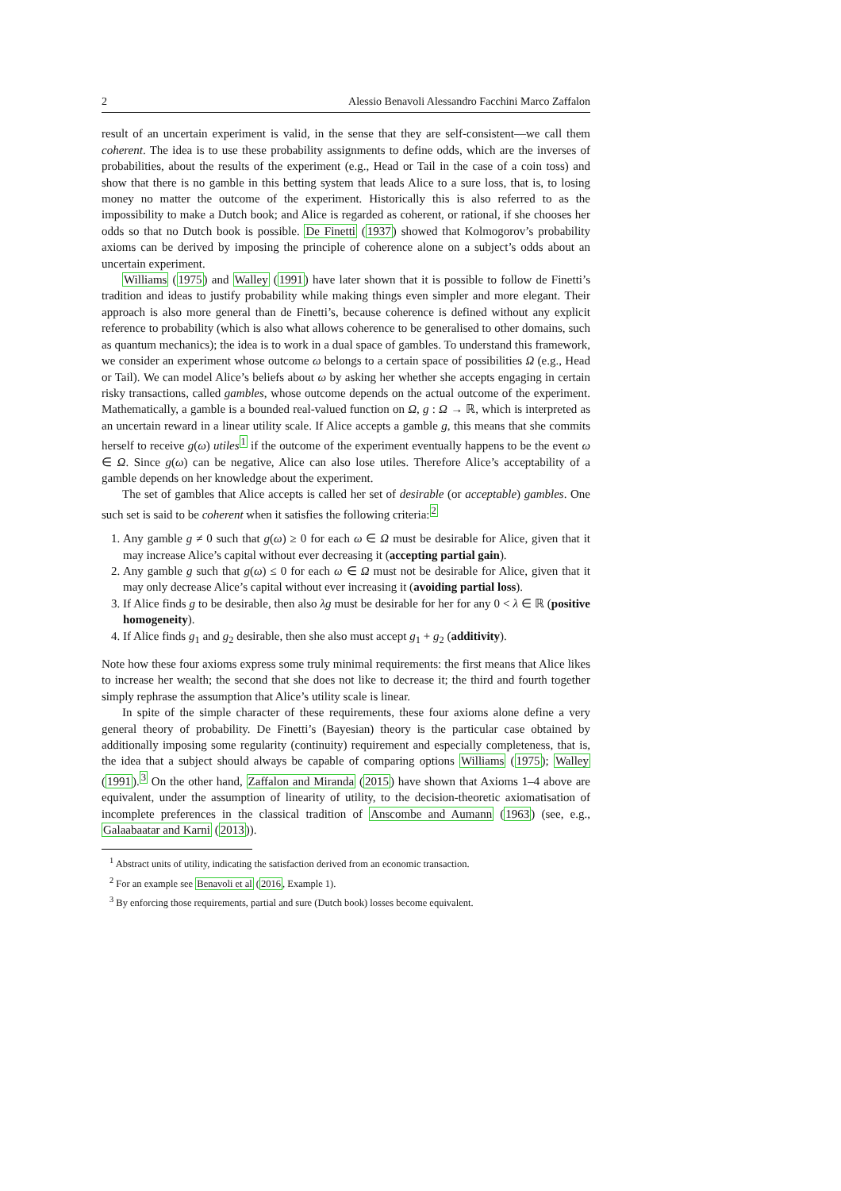2 Alessio Benavoli Alessandro Facchini Marco Zaffalon
result of an uncertain experiment is valid, in the sense that they are self-consistent—we call them coherent. The idea is to use these probability assignments to define odds, which are the inverses of probabilities, about the results of the experiment (e.g., Head or Tail in the case of a coin toss) and show that there is no gamble in this betting system that leads Alice to a sure loss, that is, to losing money no matter the outcome of the experiment. Historically this is also referred to as the impossibility to make a Dutch book; and Alice is regarded as coherent, or rational, if she chooses her odds so that no Dutch book is possible. De Finetti (1937) showed that Kolmogorov’s probability axioms can be derived by imposing the principle of coherence alone on a subject’s odds about an uncertain experiment.
Williams (1975) and Walley (1991) have later shown that it is possible to follow de Finetti’s tradition and ideas to justify probability while making things even simpler and more elegant. Their approach is also more general than de Finetti’s, because coherence is defined without any explicit reference to probability (which is also what allows coherence to be generalised to other domains, such as quantum mechanics); the idea is to work in a dual space of gambles. To understand this framework, we consider an experiment whose outcome ω belongs to a certain space of possibilities Ω (e.g., Head or Tail). We can model Alice’s beliefs about ω by asking her whether she accepts engaging in certain risky transactions, called gambles, whose outcome depends on the actual outcome of the experiment. Mathematically, a gamble is a bounded real-valued function on Ω, g : Ω → ℝ, which is interpreted as an uncertain reward in a linear utility scale. If Alice accepts a gamble g, this means that she commits herself to receive g(ω) utiles<sup>1</sup> if the outcome of the experiment eventually happens to be the event ω ∈ Ω. Since g(ω) can be negative, Alice can also lose utiles. Therefore Alice’s acceptability of a gamble depends on her knowledge about the experiment.
The set of gambles that Alice accepts is called her set of desirable (or acceptable) gambles. One such set is said to be coherent when it satisfies the following criteria:<sup>2</sup>
1. Any gamble g ≠ 0 such that g(ω) ≥ 0 for each ω ∈ Ω must be desirable for Alice, given that it may increase Alice’s capital without ever decreasing it (accepting partial gain).
2. Any gamble g such that g(ω) ≤ 0 for each ω ∈ Ω must not be desirable for Alice, given that it may only decrease Alice’s capital without ever increasing it (avoiding partial loss).
3. If Alice finds g to be desirable, then also λg must be desirable for her for any 0 < λ ∈ ℝ (positive homogeneity).
4. If Alice finds g<sub>1</sub> and g<sub>2</sub> desirable, then she also must accept g<sub>1</sub> + g<sub>2</sub> (additivity).
Note how these four axioms express some truly minimal requirements: the first means that Alice likes to increase her wealth; the second that she does not like to decrease it; the third and fourth together simply rephrase the assumption that Alice’s utility scale is linear.
In spite of the simple character of these requirements, these four axioms alone define a very general theory of probability. De Finetti’s (Bayesian) theory is the particular case obtained by additionally imposing some regularity (continuity) requirement and especially completeness, that is, the idea that a subject should always be capable of comparing options Williams (1975); Walley (1991).<sup>3</sup> On the other hand, Zaffalon and Miranda (2015) have shown that Axioms 1–4 above are equivalent, under the assumption of linearity of utility, to the decision-theoretic axiomatisation of incomplete preferences in the classical tradition of Anscombe and Aumann (1963) (see, e.g., Galaabaatar and Karni (2013)).
<sup>1</sup> Abstract units of utility, indicating the satisfaction derived from an economic transaction.
<sup>2</sup> For an example see Benavoli et al (2016, Example 1).
<sup>3</sup> By enforcing those requirements, partial and sure (Dutch book) losses become equivalent.